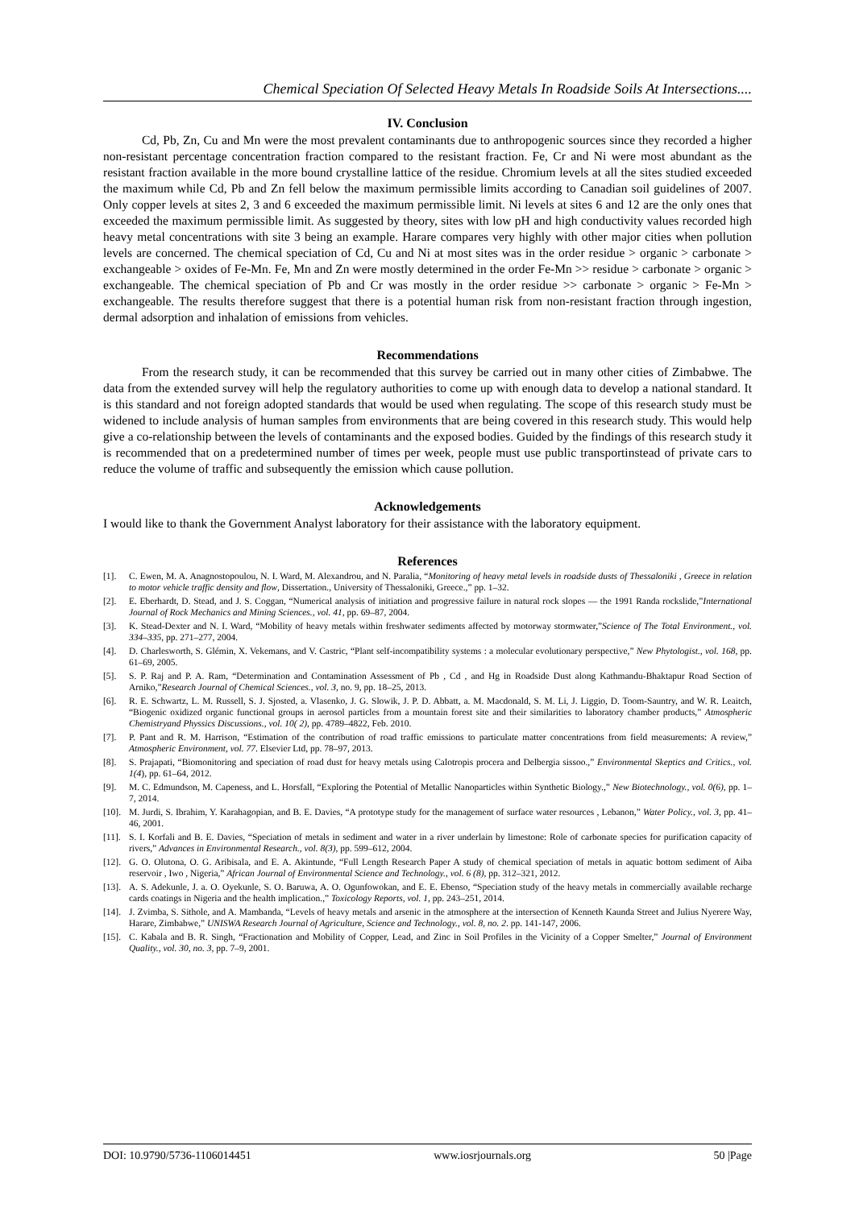Chemical Speciation Of Selected Heavy Metals In Roadside Soils At Intersections....
IV. Conclusion
Cd, Pb, Zn, Cu and Mn were the most prevalent contaminants due to anthropogenic sources since they recorded a higher non-resistant percentage concentration fraction compared to the resistant fraction. Fe, Cr and Ni were most abundant as the resistant fraction available in the more bound crystalline lattice of the residue. Chromium levels at all the sites studied exceeded the maximum while Cd, Pb and Zn fell below the maximum permissible limits according to Canadian soil guidelines of 2007. Only copper levels at sites 2, 3 and 6 exceeded the maximum permissible limit. Ni levels at sites 6 and 12 are the only ones that exceeded the maximum permissible limit. As suggested by theory, sites with low pH and high conductivity values recorded high heavy metal concentrations with site 3 being an example. Harare compares very highly with other major cities when pollution levels are concerned. The chemical speciation of Cd, Cu and Ni at most sites was in the order residue > organic > carbonate > exchangeable > oxides of Fe-Mn. Fe, Mn and Zn were mostly determined in the order Fe-Mn >> residue > carbonate > organic > exchangeable. The chemical speciation of Pb and Cr was mostly in the order residue >> carbonate > organic > Fe-Mn > exchangeable. The results therefore suggest that there is a potential human risk from non-resistant fraction through ingestion, dermal adsorption and inhalation of emissions from vehicles.
Recommendations
From the research study, it can be recommended that this survey be carried out in many other cities of Zimbabwe. The data from the extended survey will help the regulatory authorities to come up with enough data to develop a national standard. It is this standard and not foreign adopted standards that would be used when regulating. The scope of this research study must be widened to include analysis of human samples from environments that are being covered in this research study. This would help give a co-relationship between the levels of contaminants and the exposed bodies. Guided by the findings of this research study it is recommended that on a predetermined number of times per week, people must use public transportinstead of private cars to reduce the volume of traffic and subsequently the emission which cause pollution.
Acknowledgements
I would like to thank the Government Analyst laboratory for their assistance with the laboratory equipment.
References
[1]. C. Ewen, M. A. Anagnostopoulou, N. I. Ward, M. Alexandrou, and N. Paralia, “Monitoring of heavy metal levels in roadside dusts of Thessaloniki , Greece in relation to motor vehicle traffic density and flow, Dissertation., University of Thessaloniki, Greece.,” pp. 1–32.
[2]. E. Eberhardt, D. Stead, and J. S. Coggan, “Numerical analysis of initiation and progressive failure in natural rock slopes — the 1991 Randa rockslide,”International Journal of Rock Mechanics and Mining Sciences., vol. 41, pp. 69–87, 2004.
[3]. K. Stead-Dexter and N. I. Ward, “Mobility of heavy metals within freshwater sediments affected by motorway stormwater,”Science of The Total Environment., vol. 334–335, pp. 271–277, 2004.
[4]. D. Charlesworth, S. Glémin, X. Vekemans, and V. Castric, “Plant self-incompatibility systems : a molecular evolutionary perspective,” New Phytologist., vol. 168, pp. 61–69, 2005.
[5]. S. P. Raj and P. A. Ram, “Determination and Contamination Assessment of Pb , Cd , and Hg in Roadside Dust along Kathmandu-Bhaktapur Road Section of Arniko,”Research Journal of Chemical Sciences., vol. 3, no. 9, pp. 18–25, 2013.
[6]. R. E. Schwartz, L. M. Russell, S. J. Sjosted, a. Vlasenko, J. G. Slowik, J. P. D. Abbatt, a. M. Macdonald, S. M. Li, J. Liggio, D. Toom-Sauntry, and W. R. Leaitch, “Biogenic oxidized organic functional groups in aerosol particles from a mountain forest site and their similarities to laboratory chamber products,” Atmospheric Chemistryand Physsics Discussions., vol. 10( 2), pp. 4789–4822, Feb. 2010.
[7]. P. Pant and R. M. Harrison, “Estimation of the contribution of road traffic emissions to particulate matter concentrations from field measurements: A review,” Atmospheric Environment, vol. 77. Elsevier Ltd, pp. 78–97, 2013.
[8]. S. Prajapati, “Biomonitoring and speciation of road dust for heavy metals using Calotropis procera and Delbergia sissoo.,” Environmental Skeptics and Critics., vol. 1(4), pp. 61–64, 2012.
[9]. M. C. Edmundson, M. Capeness, and L. Horsfall, “Exploring the Potential of Metallic Nanoparticles within Synthetic Biology.,” New Biotechnology., vol. 0(6), pp. 1–7, 2014.
[10]. M. Jurdi, S. Ibrahim, Y. Karahagopian, and B. E. Davies, “A prototype study for the management of surface water resources , Lebanon,” Water Policy., vol. 3, pp. 41–46, 2001.
[11]. S. I. Korfali and B. E. Davies, “Speciation of metals in sediment and water in a river underlain by limestone: Role of carbonate species for purification capacity of rivers,” Advances in Environmental Research., vol. 8(3), pp. 599–612, 2004.
[12]. G. O. Olutona, O. G. Aribisala, and E. A. Akintunde, “Full Length Research Paper A study of chemical speciation of metals in aquatic bottom sediment of Aiba reservoir , Iwo , Nigeria,” African Journal of Environmental Science and Technology., vol. 6 (8), pp. 312–321, 2012.
[13]. A. S. Adekunle, J. a. O. Oyekunle, S. O. Baruwa, A. O. Ogunfowokan, and E. E. Ebenso, “Speciation study of the heavy metals in commercially available recharge cards coatings in Nigeria and the health implication.,” Toxicology Reports, vol. 1, pp. 243–251, 2014.
[14]. J. Zvimba, S. Sithole, and A. Mambanda, “Levels of heavy metals and arsenic in the atmosphere at the intersection of Kenneth Kaunda Street and Julius Nyerere Way, Harare, Zimbabwe,” UNISWA Research Journal of Agriculture, Science and Technology., vol. 8, no. 2. pp. 141-147, 2006.
[15]. C. Kabala and B. R. Singh, “Fractionation and Mobility of Copper, Lead, and Zinc in Soil Profiles in the Vicinity of a Copper Smelter,” Journal of Environment Quality., vol. 30, no. 3, pp. 7–9, 2001.
DOI: 10.9790/5736-1106014451 www.iosrjournals.org 50 |Page